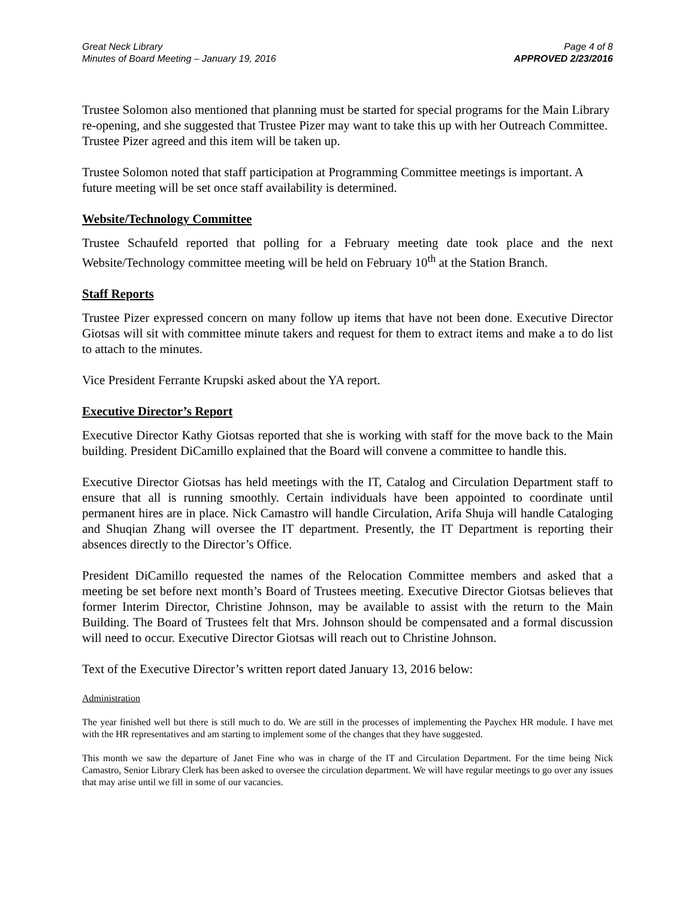Great Neck Library
Minutes of Board Meeting – January 19, 2016
Page 4 of 8
APPROVED 2/23/2016
Trustee Solomon also mentioned that planning must be started for special programs for the Main Library re-opening, and she suggested that Trustee Pizer may want to take this up with her Outreach Committee. Trustee Pizer agreed and this item will be taken up.
Trustee Solomon noted that staff participation at Programming Committee meetings is important. A future meeting will be set once staff availability is determined.
Website/Technology Committee
Trustee Schaufeld reported that polling for a February meeting date took place and the next Website/Technology committee meeting will be held on February 10<sup>th</sup> at the Station Branch.
Staff Reports
Trustee Pizer expressed concern on many follow up items that have not been done. Executive Director Giotsas will sit with committee minute takers and request for them to extract items and make a to do list to attach to the minutes.
Vice President Ferrante Krupski asked about the YA report.
Executive Director’s Report
Executive Director Kathy Giotsas reported that she is working with staff for the move back to the Main building. President DiCamillo explained that the Board will convene a committee to handle this.
Executive Director Giotsas has held meetings with the IT, Catalog and Circulation Department staff to ensure that all is running smoothly. Certain individuals have been appointed to coordinate until permanent hires are in place. Nick Camastro will handle Circulation, Arifa Shuja will handle Cataloging and Shuqian Zhang will oversee the IT department. Presently, the IT Department is reporting their absences directly to the Director’s Office.
President DiCamillo requested the names of the Relocation Committee members and asked that a meeting be set before next month’s Board of Trustees meeting. Executive Director Giotsas believes that former Interim Director, Christine Johnson, may be available to assist with the return to the Main Building. The Board of Trustees felt that Mrs. Johnson should be compensated and a formal discussion will need to occur. Executive Director Giotsas will reach out to Christine Johnson.
Text of the Executive Director’s written report dated January 13, 2016 below:
Administration
The year finished well but there is still much to do. We are still in the processes of implementing the Paychex HR module. I have met with the HR representatives and am starting to implement some of the changes that they have suggested.
This month we saw the departure of Janet Fine who was in charge of the IT and Circulation Department. For the time being Nick Camastro, Senior Library Clerk has been asked to oversee the circulation department. We will have regular meetings to go over any issues that may arise until we fill in some of our vacancies.